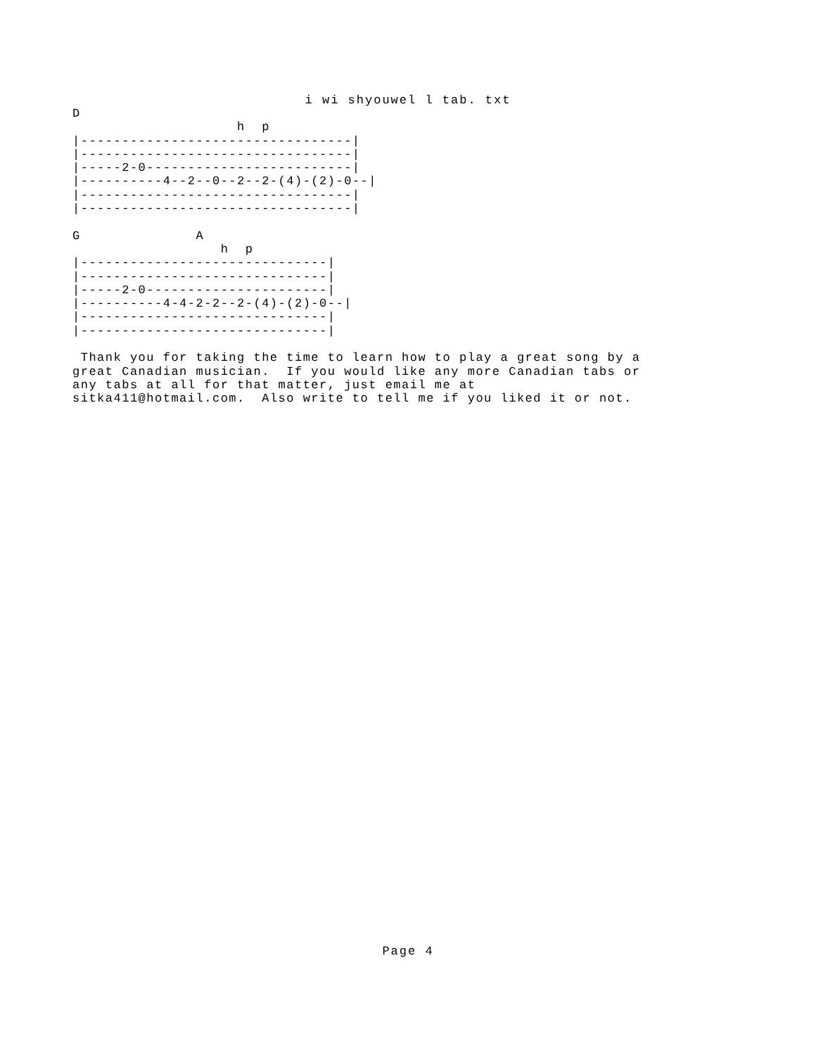i wi shyouwel l tab. txt
D
                    h  p
|---------------------------------|
|---------------------------------|
|-----2-0-------------------------|
|----------4--2--0--2--2-(4)-(2)-0--|
|---------------------------------|
|---------------------------------|

G              A
                  h  p
|------------------------------|
|------------------------------|
|-----2-0----------------------|
|----------4-4-2-2--2-(4)-(2)-0--|
|------------------------------|
|------------------------------|

 Thank you for taking the time to learn how to play a great song by a
great Canadian musician.  If you would like any more Canadian tabs or
any tabs at all for that matter, just email me at
sitka411@hotmail.com.  Also write to tell me if you liked it or not.
Page 4